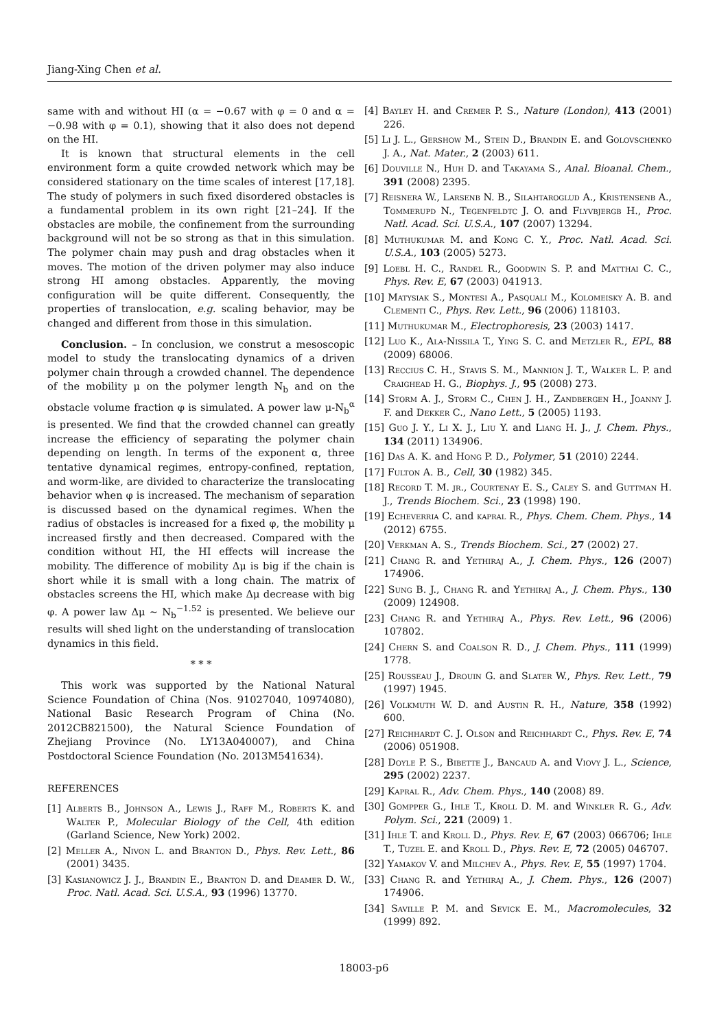Jiang-Xing Chen et al.
same with and without HI (α = −0.67 with φ = 0 and α = −0.98 with φ = 0.1), showing that it also does not depend on the HI.
It is known that structural elements in the cell environment form a quite crowded network which may be considered stationary on the time scales of interest [17,18]. The study of polymers in such fixed disordered obstacles is a fundamental problem in its own right [21–24]. If the obstacles are mobile, the confinement from the surrounding background will not be so strong as that in this simulation. The polymer chain may push and drag obstacles when it moves. The motion of the driven polymer may also induce strong HI among obstacles. Apparently, the moving configuration will be quite different. Consequently, the properties of translocation, e.g. scaling behavior, may be changed and different from those in this simulation.
Conclusion. – In conclusion, we construt a mesoscopic model to study the translocating dynamics of a driven polymer chain through a crowded channel. The dependence of the mobility μ on the polymer length N<sub>b</sub> and on the obstacle volume fraction φ is simulated. A power law μ-N<sub>b</sub><sup>α</sup> is presented. We find that the crowded channel can greatly increase the efficiency of separating the polymer chain depending on length. In terms of the exponent α, three tentative dynamical regimes, entropy-confined, reptation, and worm-like, are divided to characterize the translocating behavior when φ is increased. The mechanism of separation is discussed based on the dynamical regimes. When the radius of obstacles is increased for a fixed φ, the mobility μ increased firstly and then decreased. Compared with the condition without HI, the HI effects will increase the mobility. The difference of mobility Δμ is big if the chain is short while it is small with a long chain. The matrix of obstacles screens the HI, which make Δμ decrease with big φ. A power law Δμ ∼ N<sub>b</sub><sup>−1.52</sup> is presented. We believe our results will shed light on the understanding of translocation dynamics in this field.
* * *
This work was supported by the National Natural Science Foundation of China (Nos. 91027040, 10974080), National Basic Research Program of China (No. 2012CB821500), the Natural Science Foundation of Zhejiang Province (No. LY13A040007), and China Postdoctoral Science Foundation (No. 2013M541634).
REFERENCES
[1] Alberts B., Johnson A., Lewis J., Raff M., Roberts K. and Walter P., Molecular Biology of the Cell, 4th edition (Garland Science, New York) 2002.
[2] Meller A., Nivon L. and Branton D., Phys. Rev. Lett., 86 (2001) 3435.
[3] Kasianowicz J. J., Brandin E., Branton D. and Deamer D. W., Proc. Natl. Acad. Sci. U.S.A., 93 (1996) 13770.
[4] Bayley H. and Cremer P. S., Nature (London), 413 (2001) 226.
[5] Li J. L., Gershow M., Stein D., Brandin E. and Golovschenko J. A., Nat. Mater., 2 (2003) 611.
[6] Douville N., Huh D. and Takayama S., Anal. Bioanal. Chem., 391 (2008) 2395.
[7] Reisnera W., Larsenb N. B., Silahtaroglud A., Kristensenb A., Tommerupd N., Tegenfeldtc J. O. and Flyvbjergb H., Proc. Natl. Acad. Sci. U.S.A., 107 (2007) 13294.
[8] Muthukumar M. and Kong C. Y., Proc. Natl. Acad. Sci. U.S.A., 103 (2005) 5273.
[9] Loebl H. C., Randel R., Goodwin S. P. and Matthai C. C., Phys. Rev. E, 67 (2003) 041913.
[10] Matysiak S., Montesi A., Pasquali M., Kolomeisky A. B. and Clementi C., Phys. Rev. Lett., 96 (2006) 118103.
[11] Muthukumar M., Electrophoresis, 23 (2003) 1417.
[12] Luo K., Ala-Nissila T., Ying S. C. and Metzler R., EPL, 88 (2009) 68006.
[13] Reccius C. H., Stavis S. M., Mannion J. T., Walker L. P. and Craighead H. G., Biophys. J., 95 (2008) 273.
[14] Storm A. J., Storm C., Chen J. H., Zandbergen H., Joanny J. F. and Dekker C., Nano Lett., 5 (2005) 1193.
[15] Guo J. Y., Li X. J., Liu Y. and Liang H. J., J. Chem. Phys., 134 (2011) 134906.
[16] Das A. K. and Hong P. D., Polymer, 51 (2010) 2244.
[17] Fulton A. B., Cell, 30 (1982) 345.
[18] Record T. M. jr., Courtenay E. S., Caley S. and Guttman H. J., Trends Biochem. Sci., 23 (1998) 190.
[19] Echeverria C. and kapral R., Phys. Chem. Chem. Phys., 14 (2012) 6755.
[20] Verkman A. S., Trends Biochem. Sci., 27 (2002) 27.
[21] Chang R. and Yethiraj A., J. Chem. Phys., 126 (2007) 174906.
[22] Sung B. J., Chang R. and Yethiraj A., J. Chem. Phys., 130 (2009) 124908.
[23] Chang R. and Yethiraj A., Phys. Rev. Lett., 96 (2006) 107802.
[24] Chern S. and Coalson R. D., J. Chem. Phys., 111 (1999) 1778.
[25] Rousseau J., Drouin G. and Slater W., Phys. Rev. Lett., 79 (1997) 1945.
[26] Volkmuth W. D. and Austin R. H., Nature, 358 (1992) 600.
[27] Reichhardt C. J. Olson and Reichhardt C., Phys. Rev. E, 74 (2006) 051908.
[28] Doyle P. S., Bibette J., Bancaud A. and Viovy J. L., Science, 295 (2002) 2237.
[29] Kapral R., Adv. Chem. Phys., 140 (2008) 89.
[30] Gompper G., Ihle T., Kroll D. M. and Winkler R. G., Adv. Polym. Sci., 221 (2009) 1.
[31] Ihle T. and Kroll D., Phys. Rev. E, 67 (2003) 066706; Ihle T., Tuzel E. and Kroll D., Phys. Rev. E, 72 (2005) 046707.
[32] Yamakov V. and Milchev A., Phys. Rev. E, 55 (1997) 1704.
[33] Chang R. and Yethiraj A., J. Chem. Phys., 126 (2007) 174906.
[34] Saville P. M. and Sevick E. M., Macromolecules, 32 (1999) 892.
18003-p6